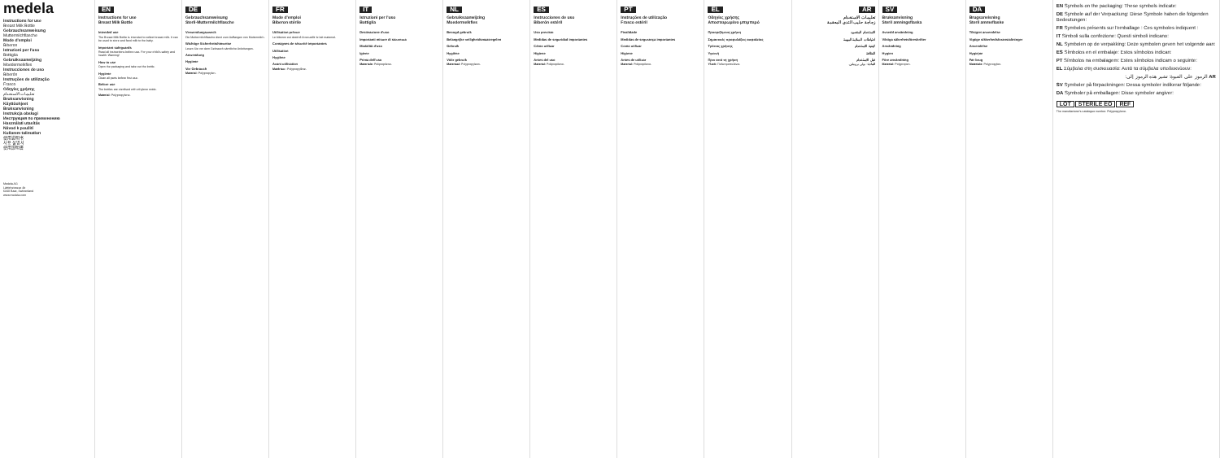medela
Instructions for use
Breast Milk Bottle
Gebrauchsanweisung
Muttermilchflasche
Mode d'emploi
Biberon
Istruzioni per l'uso
Bottiglia
Gebruiksaanwijzing
Moedermelkfles
Instrucciones de uso
Biberón
Instruções de utilização
Frasco
Οδηγίες χρήσης
تعليمات الاستخدام
Bruksanvisning
Käyttöohjeet
Bruksanvisning
Instrukcja obsługi
Инструкция по применению
Használati utasítás
Návod k použití
Kullanım talimatları
使用说明书
사용 설명서
使用説明書
Medela AG
Lättichstrasse 4b
6340 Baar, Switzerland
www.medela.com
EN
Instructions for use
Breast Milk Bottle
Intended use
The Breast Milk Bottle is intended to collect breast milk. It can be used to store and feed milk to the baby.
Important safeguards
Read all instructions before use. For your child's safety and health: Warning!
How to use
Open the packaging and take out the bottle.
Hygiene
Clean all parts before first use.
Before use
The bottles are sterilised with ethylene oxide.
Material: Polypropylene.
DE
Gebrauchsanweisung
Steril-Muttermilchflasche
Verwendungszweck
Die Muttermilchflasche dient zum Auffangen von Muttermilch.
Wichtige Sicherheitshinweise
Lesen Sie vor dem Gebrauch sämtliche Anleitungen.
Anwendung
Hygiene
Vor Gebrauch
Material: Polypropylen.
FR
Mode d'emploi
Biberon stérile
Utilisation prévue
Le biberon est destiné à recueillir le lait maternel.
Consignes de sécurité importantes
Utilisation
Hygiène
Avant utilisation
Matériau : Polypropylène.
IT
Istruzioni per l'uso
Bottiglia
Destinazione d'uso
Importanti misure di sicurezza
Modalità d'uso
Igiene
Prima dell'uso
Materiale: Polipropilene.
NL
Gebruiksaanwijzing
Moedermelkfles
Beoogd gebruik
Belangrijke veiligheidsmaatregelen
Gebruik
Hygiëne
Vóór gebruik
Materiaal: Polypropyleen.
ES
Instrucciones de uso
Biberón estéril
Uso previsto
Medidas de seguridad importantes
Cómo utilizar
Higiene
Antes del uso
Material: Polipropileno.
PT
Instruções de utilização
Frasco estéril
Finalidade
Medidas de segurança importantes
Como utilizar
Higiene
Antes de utilizar
Material: Polipropileno.
EL
Οδηγίες χρήσης
Αποστειρωμένο μπιμπερό
Προοριζόμενη χρήση
Σημαντικές προφυλάξεις ασφαλείας
Τρόπος χρήσης
Υγιεινή
Πριν από τη χρήση
Υλικό: Πολυπροπυλένιο.
AR
تعليمات الاستخدام
زجاجة حليب الثدي المعقمة
الاستخدام المقصود
احتياطات السلامة المهمة
كيفية الاستخدام
النظافة
قبل الاستخدام
المادة: بولي بروبيلين.
SV
Bruksanvisning
Steril amningsflaska
Avsedd användning
Viktiga säkerhetsföreskrifter
Användning
Hygien
Före användning
Material: Polypropen.
DA
Brugsanvisning
Steril ammeflaske
Tilsigtet anvendelse
Vigtige sikkerhedsforanstaltninger
Anvendelse
Hygiejne
Før brug
Materiale: Polypropylen.
EN Symbols on the packaging: These symbols indicate:
DE Symbole auf der Verpackung: Diese Symbole haben die folgenden Bedeutungen:
FR Symboles présents sur l'emballage : Ces symboles indiquent :
IT Simboli sulla confezione: Questi simboli indicano:
NL Symbolen op de verpakking: Deze symbolen geven het volgende aan:
ES Símbolos en el embalaje: Estos símbolos indican:
PT Símbolos na embalagem: Estes símbolos indicam o seguinte:
EL Σύμβολα στη συσκευασία: Αυτά τα σύμβολα υποδεικνύουν:
AR الرموز على العبوة: تشير هذه الرموز إلى:
SV Symboler på förpackningen: Dessa symboler indikerar följande:
DA Symboler på emballagen: Disse symboler angiver:
LOT STERILE EO REF
The manufacturer's catalogue number. Polypropylene.